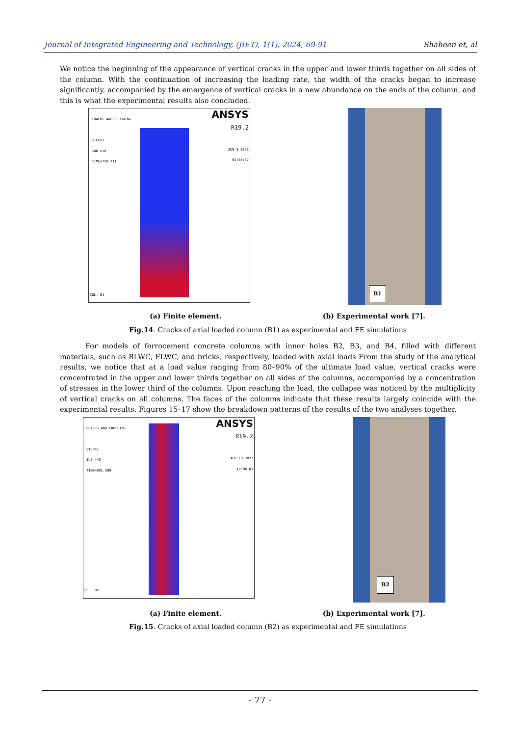Journal of Integrated Engineering and Technology, (JIET), 1(1), 2024, 69-91 Shaheen et, al
We notice the beginning of the appearance of vertical cracks in the upper and lower thirds together on all sides of the column. With the continuation of increasing the loading rate, the width of the cracks began to increase significantly, accompanied by the emergence of vertical cracks in a new abundance on the ends of the column, and this is what the experimental results also concluded.
CRACKS AND CRUSHING
STEP=1
SUB =18
TIME=750.711
ANSYS
R19.2
JUN 5 2023
02:08:37
COL. B1
B1
(a) Finite element. (b) Experimental work [7].
Fig.14. Cracks of axial loaded column (B1) as experimental and FE simulations
For models of ferrocement concrete columns with inner holes B2, B3, and B4, filled with different materials, such as BLWC, FLWC, and bricks, respectively, loaded with axial loads From the study of the analytical results, we notice that at a load value ranging from 80–90% of the ultimate load value, vertical cracks were concentrated in the upper and lower thirds together on all sides of the columns, accompanied by a concentration of stresses in the lower third of the columns. Upon reaching the load, the collapse was noticed by the multiplicity of vertical cracks on all columns. The faces of the columns indicate that these results largely coincide with the experimental results. Figures 15–17 show the breakdown patterns of the results of the two analyses together.
CRACKS AND CRUSHING
STEP=1
SUB =45
TIME=891.509
ANSYS
R19.2
APR 18 2023
17:06:01
COL. B2
B2
(a) Finite element. (b) Experimental work [7].
Fig.15. Cracks of axial loaded column (B2) as experimental and FE simulations
- 77 -